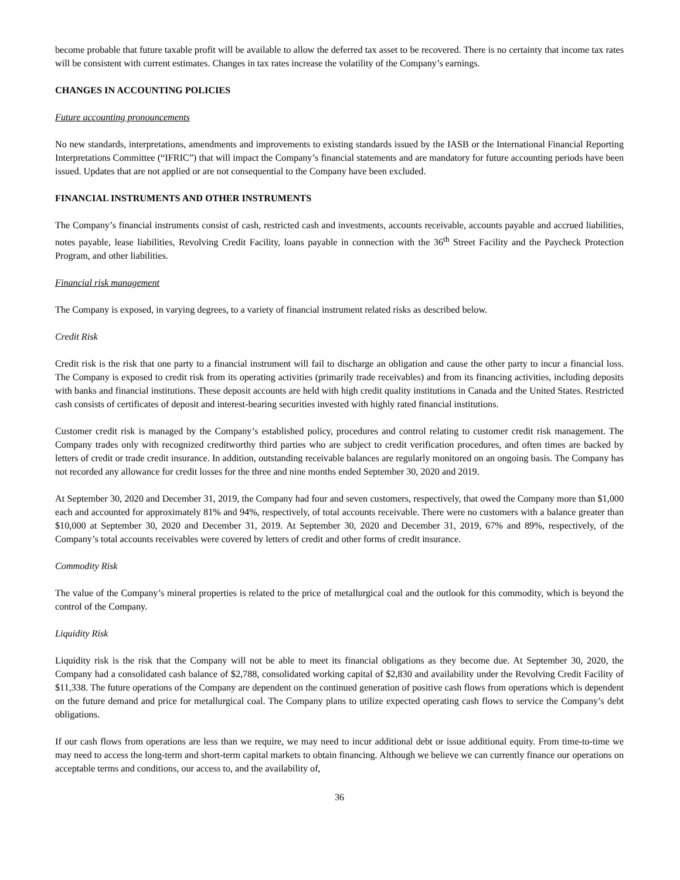become probable that future taxable profit will be available to allow the deferred tax asset to be recovered. There is no certainty that income tax rates will be consistent with current estimates. Changes in tax rates increase the volatility of the Company’s earnings.
CHANGES IN ACCOUNTING POLICIES
Future accounting pronouncements
No new standards, interpretations, amendments and improvements to existing standards issued by the IASB or the International Financial Reporting Interpretations Committee (“IFRIC”) that will impact the Company’s financial statements and are mandatory for future accounting periods have been issued. Updates that are not applied or are not consequential to the Company have been excluded.
FINANCIAL INSTRUMENTS AND OTHER INSTRUMENTS
The Company’s financial instruments consist of cash, restricted cash and investments, accounts receivable, accounts payable and accrued liabilities, notes payable, lease liabilities, Revolving Credit Facility, loans payable in connection with the 36<sup>th</sup> Street Facility and the Paycheck Protection Program, and other liabilities.
Financial risk management
The Company is exposed, in varying degrees, to a variety of financial instrument related risks as described below.
Credit Risk
Credit risk is the risk that one party to a financial instrument will fail to discharge an obligation and cause the other party to incur a financial loss. The Company is exposed to credit risk from its operating activities (primarily trade receivables) and from its financing activities, including deposits with banks and financial institutions. These deposit accounts are held with high credit quality institutions in Canada and the United States. Restricted cash consists of certificates of deposit and interest-bearing securities invested with highly rated financial institutions.
Customer credit risk is managed by the Company’s established policy, procedures and control relating to customer credit risk management. The Company trades only with recognized creditworthy third parties who are subject to credit verification procedures, and often times are backed by letters of credit or trade credit insurance. In addition, outstanding receivable balances are regularly monitored on an ongoing basis. The Company has not recorded any allowance for credit losses for the three and nine months ended September 30, 2020 and 2019.
At September 30, 2020 and December 31, 2019, the Company had four and seven customers, respectively, that owed the Company more than $1,000 each and accounted for approximately 81% and 94%, respectively, of total accounts receivable. There were no customers with a balance greater than $10,000 at September 30, 2020 and December 31, 2019. At September 30, 2020 and December 31, 2019, 67% and 89%, respectively, of the Company’s total accounts receivables were covered by letters of credit and other forms of credit insurance.
Commodity Risk
The value of the Company’s mineral properties is related to the price of metallurgical coal and the outlook for this commodity, which is beyond the control of the Company.
Liquidity Risk
Liquidity risk is the risk that the Company will not be able to meet its financial obligations as they become due. At September 30, 2020, the Company had a consolidated cash balance of $2,788, consolidated working capital of $2,830 and availability under the Revolving Credit Facility of $11,338. The future operations of the Company are dependent on the continued generation of positive cash flows from operations which is dependent on the future demand and price for metallurgical coal. The Company plans to utilize expected operating cash flows to service the Company’s debt obligations.
If our cash flows from operations are less than we require, we may need to incur additional debt or issue additional equity. From time-to-time we may need to access the long-term and short-term capital markets to obtain financing. Although we believe we can currently finance our operations on acceptable terms and conditions, our access to, and the availability of,
36